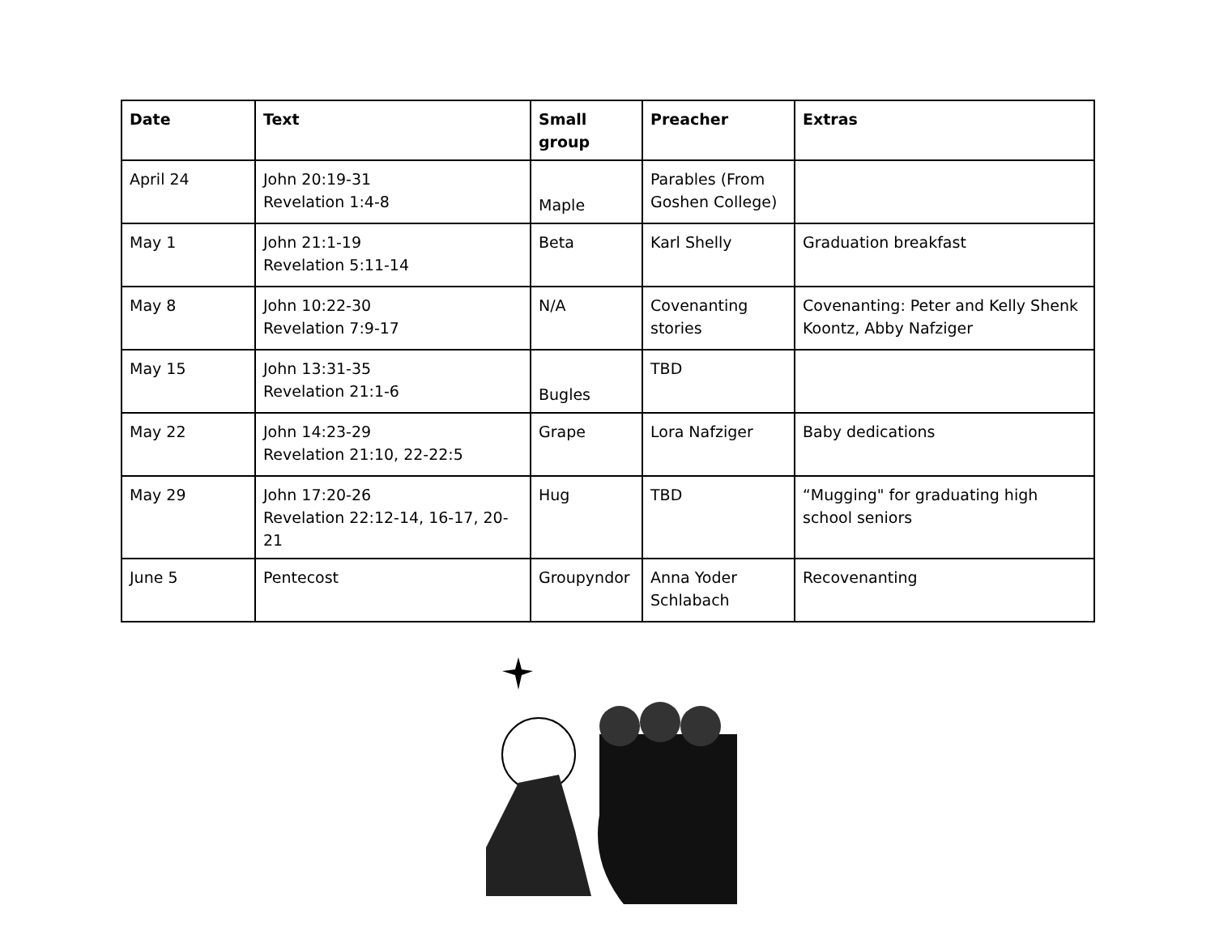| Date | Text | Small group | Preacher | Extras |
| --- | --- | --- | --- | --- |
| April 24 | John 20:19-31 Revelation 1:4-8 | Maple | Parables (From Goshen College) | |
| May 1 | John 21:1-19 Revelation 5:11-14 | Beta | Karl Shelly | Graduation breakfast |
| May 8 | John 10:22-30 Revelation 7:9-17 | N/A | Covenanting stories | Covenanting: Peter and Kelly Shenk Koontz, Abby Nafziger |
| May 15 | John 13:31-35 Revelation 21:1-6 | Bugles | TBD | |
| May 22 | John 14:23-29 Revelation 21:10, 22-22:5 | Grape | Lora Nafziger | Baby dedications |
| May 29 | John 17:20-26 Revelation 22:12-14, 16-17, 20-21 | Hug | TBD | “Mugging" for graduating high school seniors |
| June 5 | Pentecost | Groupyndor | Anna Yoder Schlabach | Recovenanting |